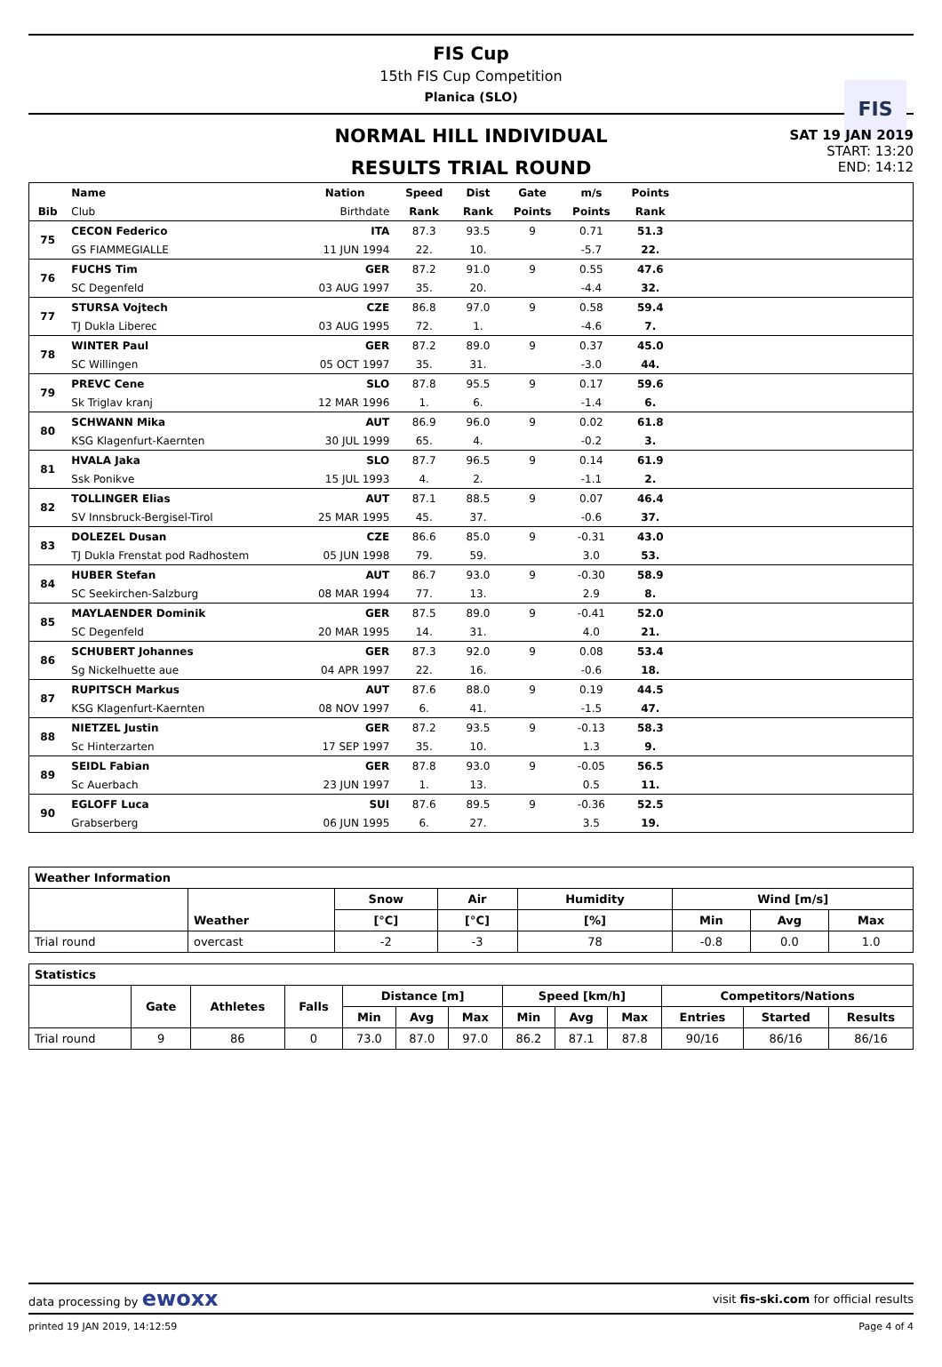FIS Cup
15th FIS Cup Competition
Planica (SLO)
FIS
NORMAL HILL INDIVIDUAL
RESULTS TRIAL ROUND
SAT 19 JAN 2019
START: 13:20
END: 14:12
| | Name | Nation | Speed | Dist | Gate | m/s | Points | |
| --- | --- | --- | --- | --- | --- | --- | --- | --- |
| Bib | Club | Birthdate | Rank | Rank | Points | Points | Rank | |
| 75 | CECON Federico | ITA | 87.3 | 93.5 | 9 | 0.71 | 51.3 | |
| | GS FIAMMEGIALLE | 11 JUN 1994 | 22. | 10. | | -5.7 | 22. | |
| 76 | FUCHS Tim | GER | 87.2 | 91.0 | 9 | 0.55 | 47.6 | |
| | SC Degenfeld | 03 AUG 1997 | 35. | 20. | | -4.4 | 32. | |
| 77 | STURSA Vojtech | CZE | 86.8 | 97.0 | 9 | 0.58 | 59.4 | |
| | TJ Dukla Liberec | 03 AUG 1995 | 72. | 1. | | -4.6 | 7. | |
| 78 | WINTER Paul | GER | 87.2 | 89.0 | 9 | 0.37 | 45.0 | |
| | SC Willingen | 05 OCT 1997 | 35. | 31. | | -3.0 | 44. | |
| 79 | PREVC Cene | SLO | 87.8 | 95.5 | 9 | 0.17 | 59.6 | |
| | Sk Triglav kranj | 12 MAR 1996 | 1. | 6. | | -1.4 | 6. | |
| 80 | SCHWANN Mika | AUT | 86.9 | 96.0 | 9 | 0.02 | 61.8 | |
| | KSG Klagenfurt-Kaernten | 30 JUL 1999 | 65. | 4. | | -0.2 | 3. | |
| 81 | HVALA Jaka | SLO | 87.7 | 96.5 | 9 | 0.14 | 61.9 | |
| | Ssk Ponikve | 15 JUL 1993 | 4. | 2. | | -1.1 | 2. | |
| 82 | TOLLINGER Elias | AUT | 87.1 | 88.5 | 9 | 0.07 | 46.4 | |
| | SV Innsbruck-Bergisel-Tirol | 25 MAR 1995 | 45. | 37. | | -0.6 | 37. | |
| 83 | DOLEZEL Dusan | CZE | 86.6 | 85.0 | 9 | -0.31 | 43.0 | |
| | TJ Dukla Frenstat pod Radhostem | 05 JUN 1998 | 79. | 59. | | 3.0 | 53. | |
| 84 | HUBER Stefan | AUT | 86.7 | 93.0 | 9 | -0.30 | 58.9 | |
| | SC Seekirchen-Salzburg | 08 MAR 1994 | 77. | 13. | | 2.9 | 8. | |
| 85 | MAYLAENDER Dominik | GER | 87.5 | 89.0 | 9 | -0.41 | 52.0 | |
| | SC Degenfeld | 20 MAR 1995 | 14. | 31. | | 4.0 | 21. | |
| 86 | SCHUBERT Johannes | GER | 87.3 | 92.0 | 9 | 0.08 | 53.4 | |
| | Sg Nickelhuette aue | 04 APR 1997 | 22. | 16. | | -0.6 | 18. | |
| 87 | RUPITSCH Markus | AUT | 87.6 | 88.0 | 9 | 0.19 | 44.5 | |
| | KSG Klagenfurt-Kaernten | 08 NOV 1997 | 6. | 41. | | -1.5 | 47. | |
| 88 | NIETZEL Justin | GER | 87.2 | 93.5 | 9 | -0.13 | 58.3 | |
| | Sc Hinterzarten | 17 SEP 1997 | 35. | 10. | | 1.3 | 9. | |
| 89 | SEIDL Fabian | GER | 87.8 | 93.0 | 9 | -0.05 | 56.5 | |
| | Sc Auerbach | 23 JUN 1997 | 1. | 13. | | 0.5 | 11. | |
| 90 | EGLOFF Luca | SUI | 87.6 | 89.5 | 9 | -0.36 | 52.5 | |
| | Grabserberg | 06 JUN 1995 | 6. | 27. | | 3.5 | 19. | |
| Weather Information | | | | | | | |
| --- | --- | --- | --- | --- | --- | --- | --- |
| | Weather | Snow | Air | Humidity | Wind [m/s] | | |
| | | [°C] | [°C] | [%] | Min | Avg | Max |
| Trial round | overcast | -2 | -3 | 78 | -0.8 | 0.0 | 1.0 |
| Statistics | | | | | | | | | | | | |
| --- | --- | --- | --- | --- | --- | --- | --- | --- | --- | --- | --- | --- |
| | Gate | Athletes | Falls | Distance [m] | | | Speed [km/h] | | | Competitors/Nations | | |
| | | | | Min | Avg | Max | Min | Avg | Max | Entries | Started | Results |
| Trial round | 9 | 86 | 0 | 73.0 | 87.0 | 97.0 | 86.2 | 87.1 | 87.8 | 90/16 | 86/16 | 86/16 |
data processing by ewoxx visit fis-ski.com for official results
printed 19 JAN 2019, 14:12:59 Page 4 of 4